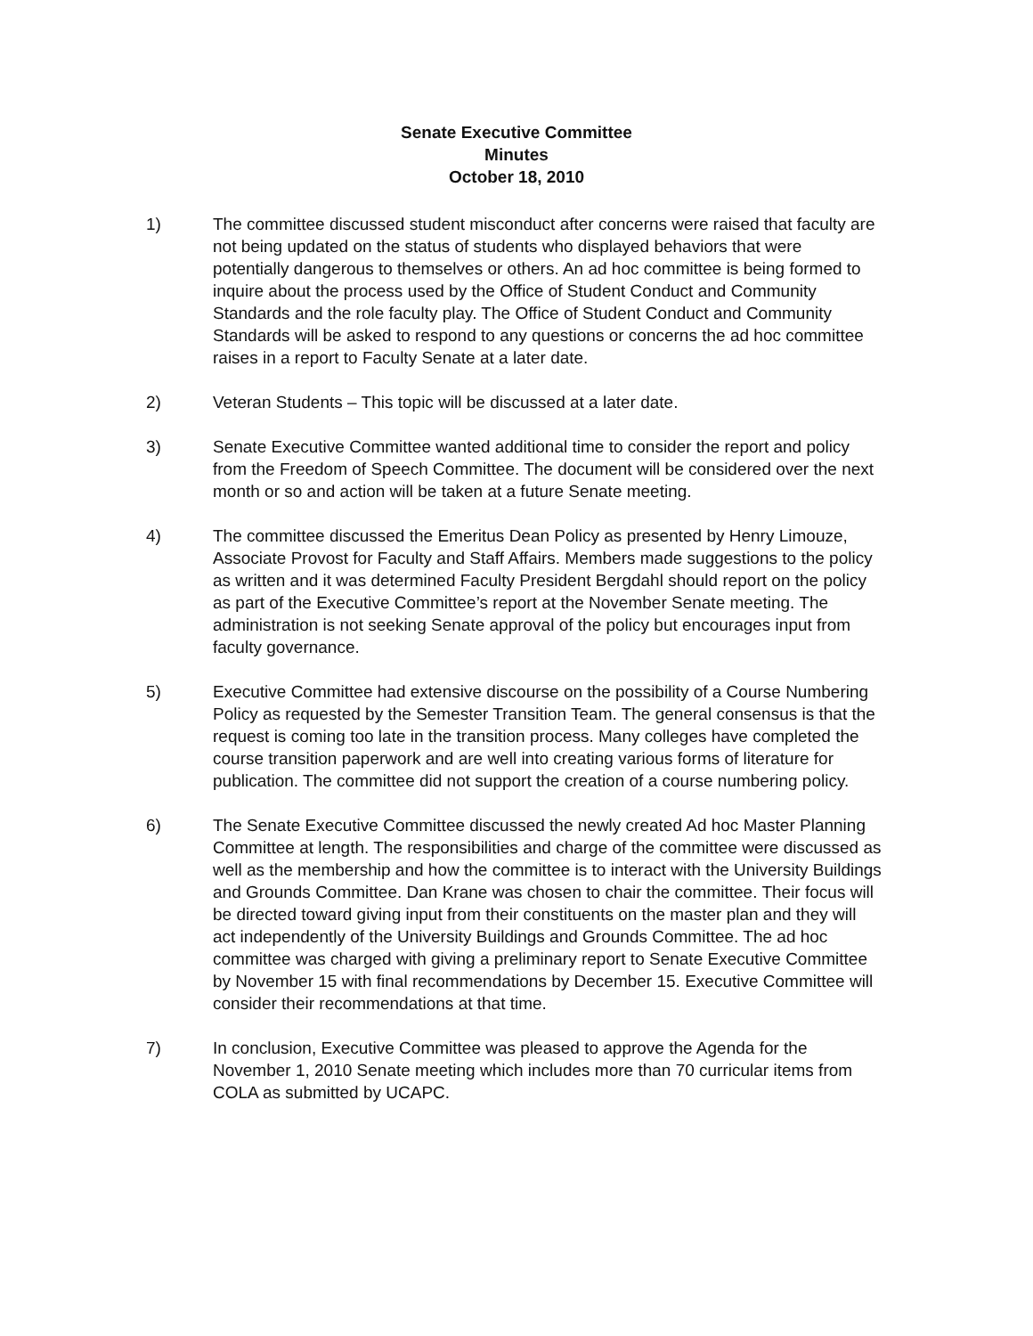Senate Executive Committee
Minutes
October 18, 2010
1) The committee discussed student misconduct after concerns were raised that faculty are not being updated on the status of students who displayed behaviors that were potentially dangerous to themselves or others. An ad hoc committee is being formed to inquire about the process used by the Office of Student Conduct and Community Standards and the role faculty play. The Office of Student Conduct and Community Standards will be asked to respond to any questions or concerns the ad hoc committee raises in a report to Faculty Senate at a later date.
2) Veteran Students – This topic will be discussed at a later date.
3) Senate Executive Committee wanted additional time to consider the report and policy from the Freedom of Speech Committee. The document will be considered over the next month or so and action will be taken at a future Senate meeting.
4) The committee discussed the Emeritus Dean Policy as presented by Henry Limouze, Associate Provost for Faculty and Staff Affairs. Members made suggestions to the policy as written and it was determined Faculty President Bergdahl should report on the policy as part of the Executive Committee’s report at the November Senate meeting. The administration is not seeking Senate approval of the policy but encourages input from faculty governance.
5) Executive Committee had extensive discourse on the possibility of a Course Numbering Policy as requested by the Semester Transition Team. The general consensus is that the request is coming too late in the transition process. Many colleges have completed the course transition paperwork and are well into creating various forms of literature for publication. The committee did not support the creation of a course numbering policy.
6) The Senate Executive Committee discussed the newly created Ad hoc Master Planning Committee at length. The responsibilities and charge of the committee were discussed as well as the membership and how the committee is to interact with the University Buildings and Grounds Committee. Dan Krane was chosen to chair the committee. Their focus will be directed toward giving input from their constituents on the master plan and they will act independently of the University Buildings and Grounds Committee. The ad hoc committee was charged with giving a preliminary report to Senate Executive Committee by November 15 with final recommendations by December 15. Executive Committee will consider their recommendations at that time.
7) In conclusion, Executive Committee was pleased to approve the Agenda for the November 1, 2010 Senate meeting which includes more than 70 curricular items from COLA as submitted by UCAPC.